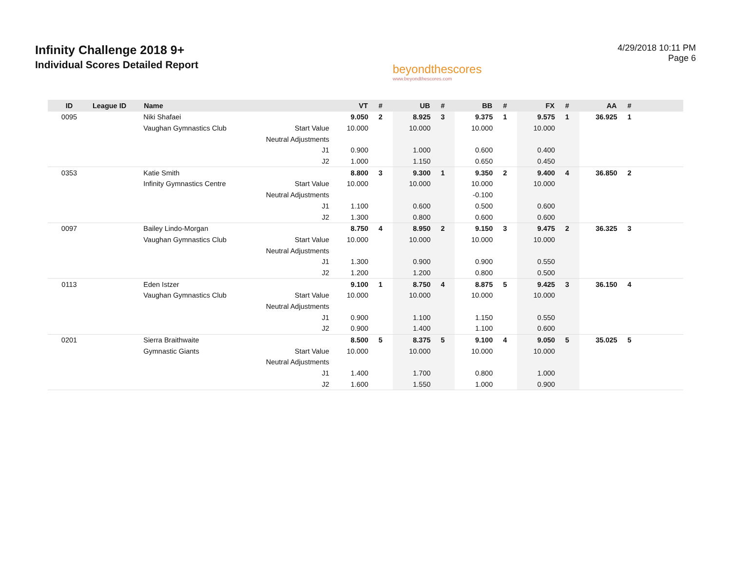Infinity Challenge 2018 9+
Individual Scores Detailed Report
beyondthescores
www.beyondthescores.com
4/29/2018 10:11 PM
Page 6
| ID | League ID | Name | | VT | # | UB | # | BB | # | FX | # | AA | # | |
| --- | --- | --- | --- | --- | --- | --- | --- | --- | --- | --- | --- | --- | --- | --- |
| 0095 | | Niki Shafaei | | 9.050 | 2 | 8.925 | 3 | 9.375 | 1 | 9.575 | 1 | 36.925 | 1 | |
| | | Vaughan Gymnastics Club | Start Value | 10.000 | | 10.000 | | 10.000 | | 10.000 | | | | |
| | | | Neutral Adjustments | | | | | | | | | | | |
| | | | J1 | 0.900 | | 1.000 | | 0.600 | | 0.400 | | | | |
| | | | J2 | 1.000 | | 1.150 | | 0.650 | | 0.450 | | | | |
| 0353 | | Katie Smith | | 8.800 | 3 | 9.300 | 1 | 9.350 | 2 | 9.400 | 4 | 36.850 | 2 | |
| | | Infinity Gymnastics Centre | Start Value | 10.000 | | 10.000 | | 10.000 | | 10.000 | | | | |
| | | | Neutral Adjustments | | | | | -0.100 | | | | | | |
| | | | J1 | 1.100 | | 0.600 | | 0.500 | | 0.600 | | | | |
| | | | J2 | 1.300 | | 0.800 | | 0.600 | | 0.600 | | | | |
| 0097 | | Bailey Lindo-Morgan | | 8.750 | 4 | 8.950 | 2 | 9.150 | 3 | 9.475 | 2 | 36.325 | 3 | |
| | | Vaughan Gymnastics Club | Start Value | 10.000 | | 10.000 | | 10.000 | | 10.000 | | | | |
| | | | Neutral Adjustments | | | | | | | | | | | |
| | | | J1 | 1.300 | | 0.900 | | 0.900 | | 0.550 | | | | |
| | | | J2 | 1.200 | | 1.200 | | 0.800 | | 0.500 | | | | |
| 0113 | | Eden Istzer | | 9.100 | 1 | 8.750 | 4 | 8.875 | 5 | 9.425 | 3 | 36.150 | 4 | |
| | | Vaughan Gymnastics Club | Start Value | 10.000 | | 10.000 | | 10.000 | | 10.000 | | | | |
| | | | Neutral Adjustments | | | | | | | | | | | |
| | | | J1 | 0.900 | | 1.100 | | 1.150 | | 0.550 | | | | |
| | | | J2 | 0.900 | | 1.400 | | 1.100 | | 0.600 | | | | |
| 0201 | | Sierra Braithwaite | | 8.500 | 5 | 8.375 | 5 | 9.100 | 4 | 9.050 | 5 | 35.025 | 5 | |
| | | Gymnastic Giants | Start Value | 10.000 | | 10.000 | | 10.000 | | 10.000 | | | | |
| | | | Neutral Adjustments | | | | | | | | | | | |
| | | | J1 | 1.400 | | 1.700 | | 0.800 | | 1.000 | | | | |
| | | | J2 | 1.600 | | 1.550 | | 1.000 | | 0.900 | | | | |